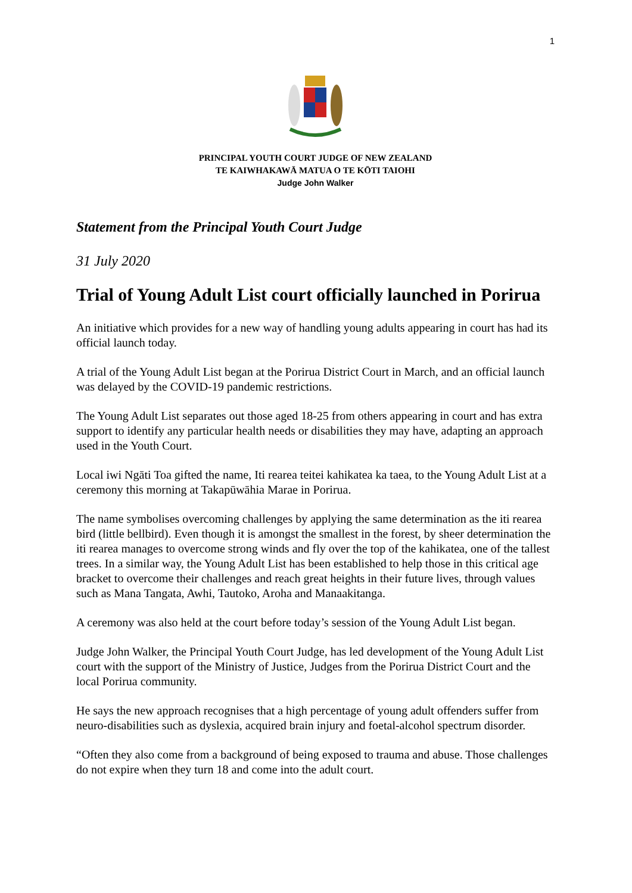1
PRINCIPAL YOUTH COURT JUDGE OF NEW ZEALAND
TE KAIWHAKAWĀ MATUA O TE KŌTI TAIOHI
Judge John Walker
Statement from the Principal Youth Court Judge
31 July 2020
Trial of Young Adult List court officially launched in Porirua
An initiative which provides for a new way of handling young adults appearing in court has had its official launch today.
A trial of the Young Adult List began at the Porirua District Court in March, and an official launch was delayed by the COVID-19 pandemic restrictions.
The Young Adult List separates out those aged 18-25 from others appearing in court and has extra support to identify any particular health needs or disabilities they may have, adapting an approach used in the Youth Court.
Local iwi Ngāti Toa gifted the name, Iti rearea teitei kahikatea ka taea, to the Young Adult List at a ceremony this morning at Takapūwāhia Marae in Porirua.
The name symbolises overcoming challenges by applying the same determination as the iti rearea bird (little bellbird). Even though it is amongst the smallest in the forest, by sheer determination the iti rearea manages to overcome strong winds and fly over the top of the kahikatea, one of the tallest trees. In a similar way, the Young Adult List has been established to help those in this critical age bracket to overcome their challenges and reach great heights in their future lives, through values such as Mana Tangata, Awhi, Tautoko, Aroha and Manaakitanga.
A ceremony was also held at the court before today’s session of the Young Adult List began.
Judge John Walker, the Principal Youth Court Judge, has led development of the Young Adult List court with the support of the Ministry of Justice, Judges from the Porirua District Court and the local Porirua community.
He says the new approach recognises that a high percentage of young adult offenders suffer from neuro-disabilities such as dyslexia, acquired brain injury and foetal-alcohol spectrum disorder.
“Often they also come from a background of being exposed to trauma and abuse. Those challenges do not expire when they turn 18 and come into the adult court.